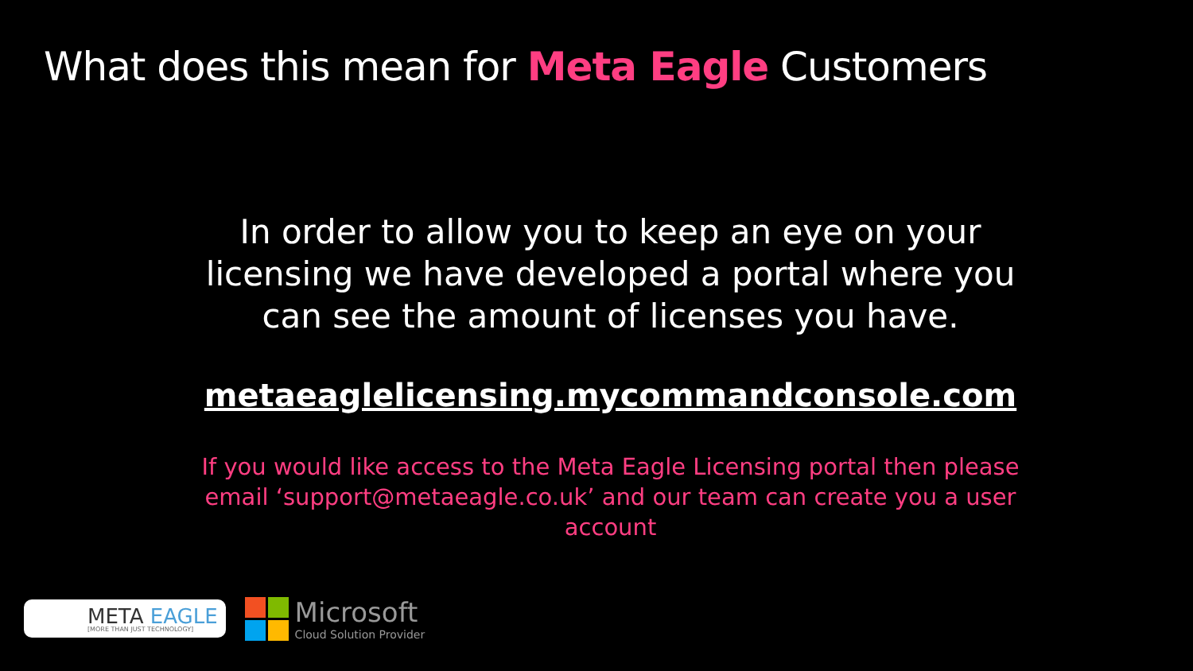What does this mean for Meta Eagle Customers
In order to allow you to keep an eye on your licensing we have developed a portal where you can see the amount of licenses you have.
metaeaglelicensing.mycommandconsole.com
If you would like access to the Meta Eagle Licensing portal then please email ‘support@metaeagle.co.uk’ and our team can create you a user account
META EAGLE
[MORE THAN JUST TECHNOLOGY]
Microsoft
Cloud Solution Provider